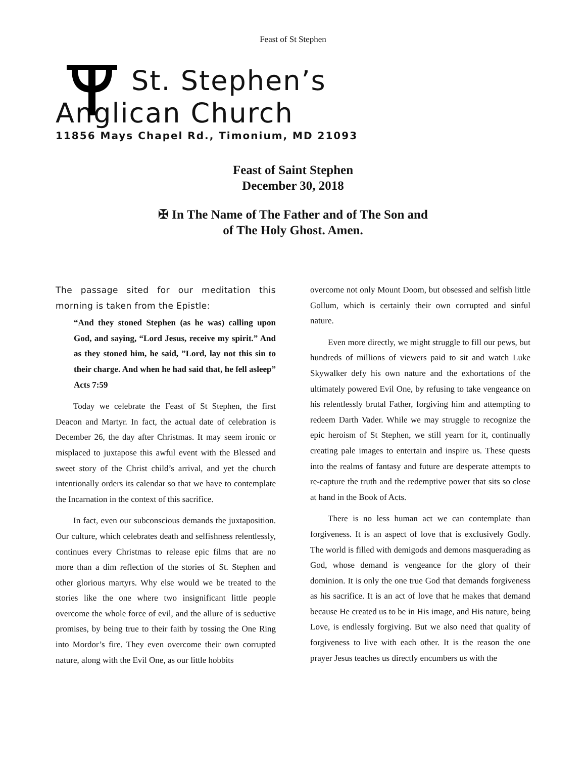Feast of St Stephen
St. Stephen’s
Anglican Church
11856 Mays Chapel Rd., Timonium, MD 21093
Feast of Saint Stephen
December 30, 2018
✠ In The Name of The Father and of The Son and of The Holy Ghost. Amen.
The passage sited for our meditation this morning is taken from the Epistle:
“And they stoned Stephen (as he was) calling upon God, and saying, “Lord Jesus, receive my spirit.” And as they stoned him, he said, ”Lord, lay not this sin to their charge. And when he had said that, he fell asleep” Acts 7:59
Today we celebrate the Feast of St Stephen, the first Deacon and Martyr. In fact, the actual date of celebration is December 26, the day after Christmas. It may seem ironic or misplaced to juxtapose this awful event with the Blessed and sweet story of the Christ child’s arrival, and yet the church intentionally orders its calendar so that we have to contemplate the Incarnation in the context of this sacrifice.
In fact, even our subconscious demands the juxtaposition. Our culture, which celebrates death and selfishness relentlessly, continues every Christmas to release epic films that are no more than a dim reflection of the stories of St. Stephen and other glorious martyrs. Why else would we be treated to the stories like the one where two insignificant little people overcome the whole force of evil, and the allure of is seductive promises, by being true to their faith by tossing the One Ring into Mordor’s fire. They even overcome their own corrupted nature, along with the Evil One, as our little hobbits
overcome not only Mount Doom, but obsessed and selfish little Gollum, which is certainly their own corrupted and sinful nature.
Even more directly, we might struggle to fill our pews, but hundreds of millions of viewers paid to sit and watch Luke Skywalker defy his own nature and the exhortations of the ultimately powered Evil One, by refusing to take vengeance on his relentlessly brutal Father, forgiving him and attempting to redeem Darth Vader. While we may struggle to recognize the epic heroism of St Stephen, we still yearn for it, continually creating pale images to entertain and inspire us. These quests into the realms of fantasy and future are desperate attempts to re-capture the truth and the redemptive power that sits so close at hand in the Book of Acts.
There is no less human act we can contemplate than forgiveness. It is an aspect of love that is exclusively Godly. The world is filled with demigods and demons masquerading as God, whose demand is vengeance for the glory of their dominion. It is only the one true God that demands forgiveness as his sacrifice. It is an act of love that he makes that demand because He created us to be in His image, and His nature, being Love, is endlessly forgiving. But we also need that quality of forgiveness to live with each other. It is the reason the one prayer Jesus teaches us directly encumbers us with the